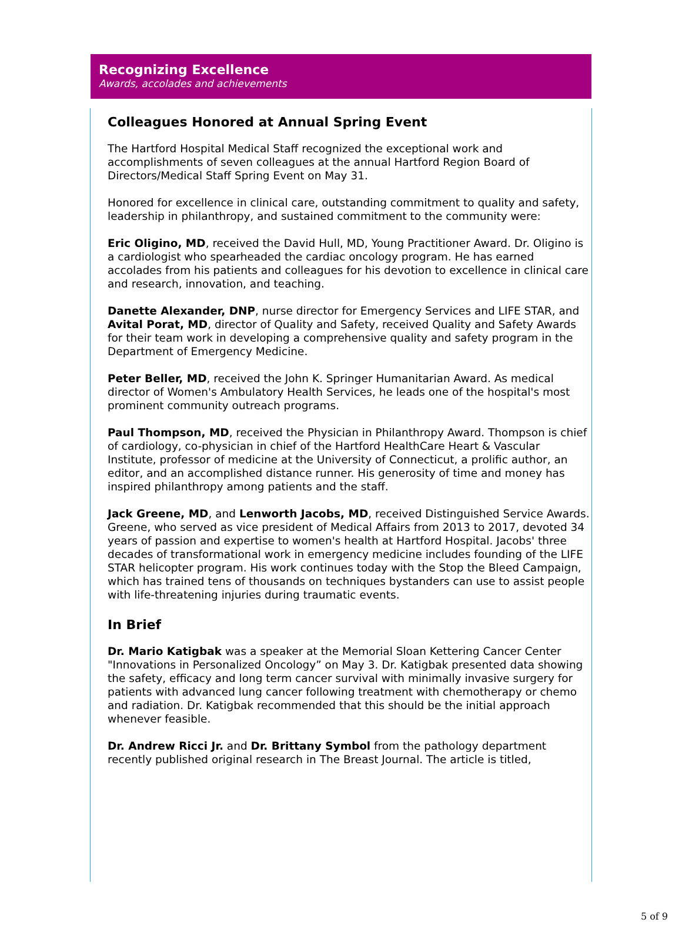Recognizing Excellence
Awards, accolades and achievements
Colleagues Honored at Annual Spring Event
The Hartford Hospital Medical Staff recognized the exceptional work and accomplishments of seven colleagues at the annual Hartford Region Board of Directors/Medical Staff Spring Event on May 31.
Honored for excellence in clinical care, outstanding commitment to quality and safety, leadership in philanthropy, and sustained commitment to the community were:
Eric Oligino, MD, received the David Hull, MD, Young Practitioner Award. Dr. Oligino is a cardiologist who spearheaded the cardiac oncology program. He has earned accolades from his patients and colleagues for his devotion to excellence in clinical care and research, innovation, and teaching.
Danette Alexander, DNP, nurse director for Emergency Services and LIFE STAR, and Avital Porat, MD, director of Quality and Safety, received Quality and Safety Awards for their team work in developing a comprehensive quality and safety program in the Department of Emergency Medicine.
Peter Beller, MD, received the John K. Springer Humanitarian Award. As medical director of Women's Ambulatory Health Services, he leads one of the hospital's most prominent community outreach programs.
Paul Thompson, MD, received the Physician in Philanthropy Award. Thompson is chief of cardiology, co-physician in chief of the Hartford HealthCare Heart & Vascular Institute, professor of medicine at the University of Connecticut, a prolific author, an editor, and an accomplished distance runner. His generosity of time and money has inspired philanthropy among patients and the staff.
Jack Greene, MD, and Lenworth Jacobs, MD, received Distinguished Service Awards. Greene, who served as vice president of Medical Affairs from 2013 to 2017, devoted 34 years of passion and expertise to women's health at Hartford Hospital. Jacobs' three decades of transformational work in emergency medicine includes founding of the LIFE STAR helicopter program. His work continues today with the Stop the Bleed Campaign, which has trained tens of thousands on techniques bystanders can use to assist people with life-threatening injuries during traumatic events.
In Brief
Dr. Mario Katigbak was a speaker at the Memorial Sloan Kettering Cancer Center "Innovations in Personalized Oncology” on May 3. Dr. Katigbak presented data showing the safety, efficacy and long term cancer survival with minimally invasive surgery for patients with advanced lung cancer following treatment with chemotherapy or chemo and radiation. Dr. Katigbak recommended that this should be the initial approach whenever feasible.
Dr. Andrew Ricci Jr. and Dr. Brittany Symbol from the pathology department recently published original research in The Breast Journal. The article is titled,
5 of 9